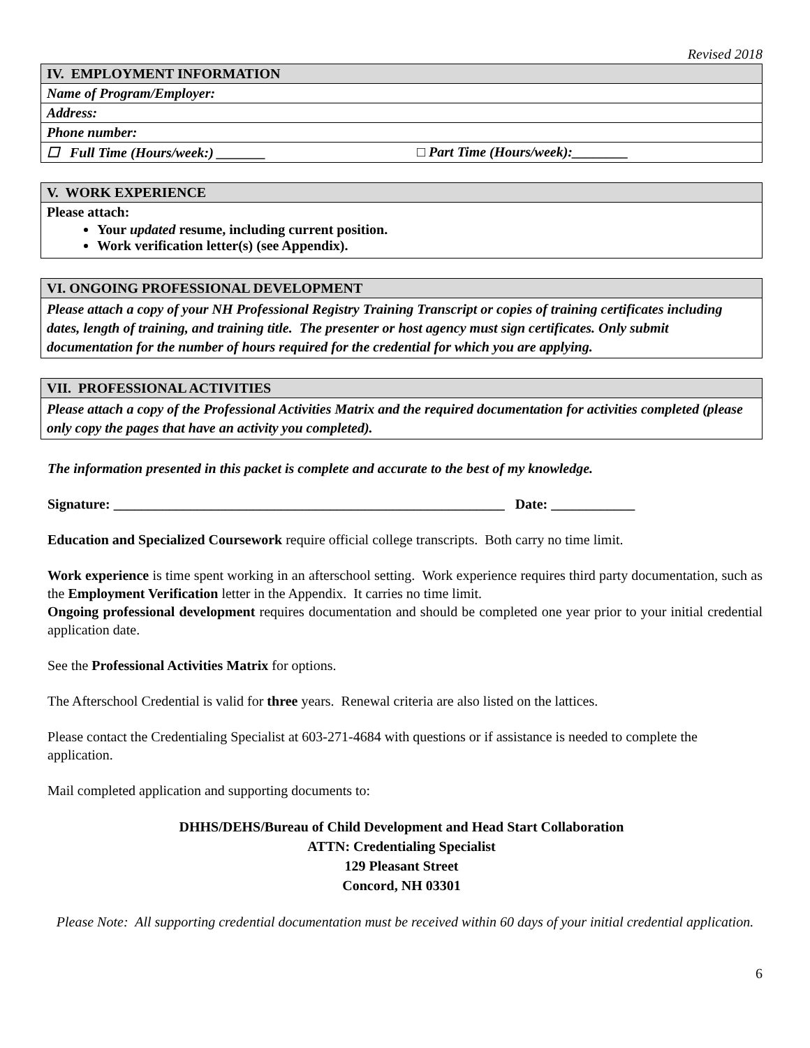Revised 2018
IV. EMPLOYMENT INFORMATION
Name of Program/Employer:
Address:
Phone number:
☐ Full Time (Hours/week:) _______ □ Part Time (Hours/week):________
V. WORK EXPERIENCE
Please attach:
Your updated resume, including current position.
Work verification letter(s) (see Appendix).
VI. ONGOING PROFESSIONAL DEVELOPMENT
Please attach a copy of your NH Professional Registry Training Transcript or copies of training certificates including dates, length of training, and training title. The presenter or host agency must sign certificates. Only submit documentation for the number of hours required for the credential for which you are applying.
VII. PROFESSIONAL ACTIVITIES
Please attach a copy of the Professional Activities Matrix and the required documentation for activities completed (please only copy the pages that have an activity you completed).
The information presented in this packet is complete and accurate to the best of my knowledge.
Signature: ________________________________________________________ Date: ____________
Education and Specialized Coursework require official college transcripts. Both carry no time limit.
Work experience is time spent working in an afterschool setting. Work experience requires third party documentation, such as the Employment Verification letter in the Appendix. It carries no time limit.
Ongoing professional development requires documentation and should be completed one year prior to your initial credential application date.
See the Professional Activities Matrix for options.
The Afterschool Credential is valid for three years. Renewal criteria are also listed on the lattices.
Please contact the Credentialing Specialist at 603-271-4684 with questions or if assistance is needed to complete the application.
Mail completed application and supporting documents to:
DHHS/DEHS/Bureau of Child Development and Head Start Collaboration
ATTN: Credentialing Specialist
129 Pleasant Street
Concord, NH 03301
Please Note: All supporting credential documentation must be received within 60 days of your initial credential application.
6